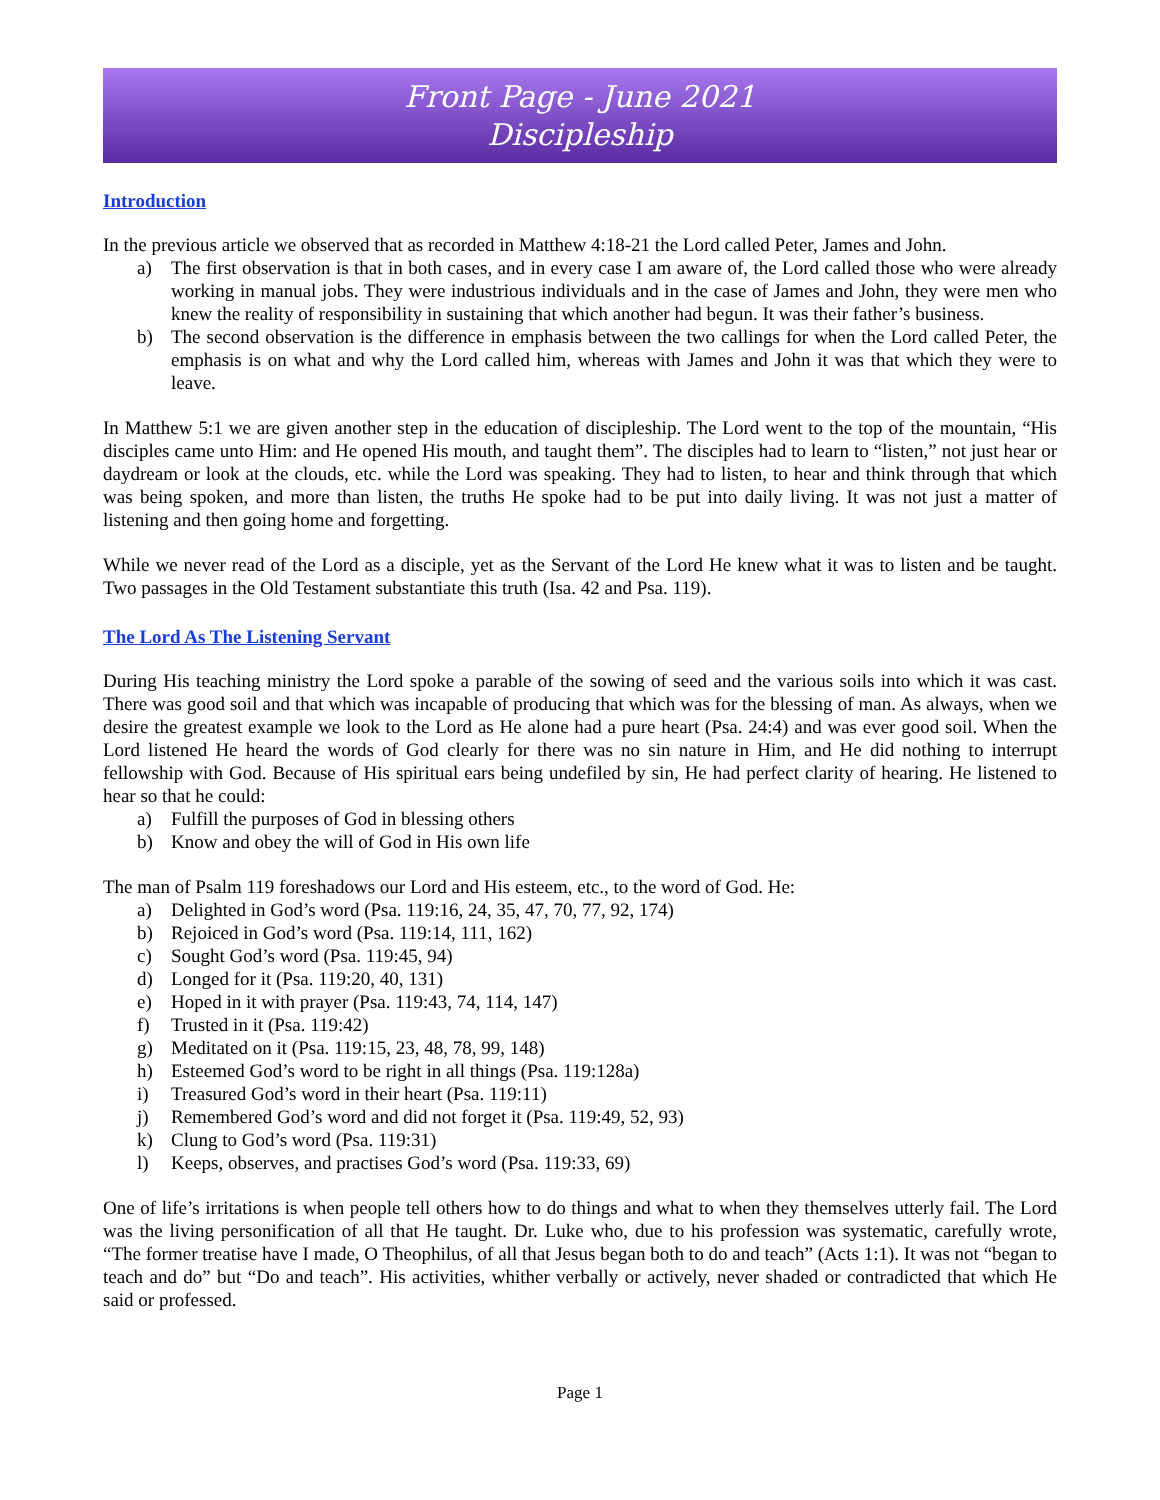Front Page - June 2021
Discipleship
Introduction
In the previous article we observed that as recorded in Matthew 4:18-21 the Lord called Peter, James and John.
a) The first observation is that in both cases, and in every case I am aware of, the Lord called those who were already working in manual jobs. They were industrious individuals and in the case of James and John, they were men who knew the reality of responsibility in sustaining that which another had begun. It was their father’s business.
b) The second observation is the difference in emphasis between the two callings for when the Lord called Peter, the emphasis is on what and why the Lord called him, whereas with James and John it was that which they were to leave.
In Matthew 5:1 we are given another step in the education of discipleship. The Lord went to the top of the mountain, “His disciples came unto Him: and He opened His mouth, and taught them”. The disciples had to learn to “listen,” not just hear or daydream or look at the clouds, etc. while the Lord was speaking. They had to listen, to hear and think through that which was being spoken, and more than listen, the truths He spoke had to be put into daily living. It was not just a matter of listening and then going home and forgetting.
While we never read of the Lord as a disciple, yet as the Servant of the Lord He knew what it was to listen and be taught. Two passages in the Old Testament substantiate this truth (Isa. 42 and Psa. 119).
The Lord As The Listening Servant
During His teaching ministry the Lord spoke a parable of the sowing of seed and the various soils into which it was cast. There was good soil and that which was incapable of producing that which was for the blessing of man. As always, when we desire the greatest example we look to the Lord as He alone had a pure heart (Psa. 24:4) and was ever good soil. When the Lord listened He heard the words of God clearly for there was no sin nature in Him, and He did nothing to interrupt fellowship with God. Because of His spiritual ears being undefiled by sin, He had perfect clarity of hearing. He listened to hear so that he could:
a) Fulfill the purposes of God in blessing others
b) Know and obey the will of God in His own life
The man of Psalm 119 foreshadows our Lord and His esteem, etc., to the word of God. He:
a) Delighted in God’s word (Psa. 119:16, 24, 35, 47, 70, 77, 92, 174)
b) Rejoiced in God’s word (Psa. 119:14, 111, 162)
c) Sought God’s word (Psa. 119:45, 94)
d) Longed for it (Psa. 119:20, 40, 131)
e) Hoped in it with prayer (Psa. 119:43, 74, 114, 147)
f) Trusted in it (Psa. 119:42)
g) Meditated on it (Psa. 119:15, 23, 48, 78, 99, 148)
h) Esteemed God’s word to be right in all things (Psa. 119:128a)
i) Treasured God’s word in their heart (Psa. 119:11)
j) Remembered God’s word and did not forget it (Psa. 119:49, 52, 93)
k) Clung to God’s word (Psa. 119:31)
l) Keeps, observes, and practises God’s word (Psa. 119:33, 69)
One of life’s irritations is when people tell others how to do things and what to when they themselves utterly fail. The Lord was the living personification of all that He taught. Dr. Luke who, due to his profession was systematic, carefully wrote, “The former treatise have I made, O Theophilus, of all that Jesus began both to do and teach” (Acts 1:1). It was not “began to teach and do” but “Do and teach”. His activities, whither verbally or actively, never shaded or contradicted that which He said or professed.
Page 1